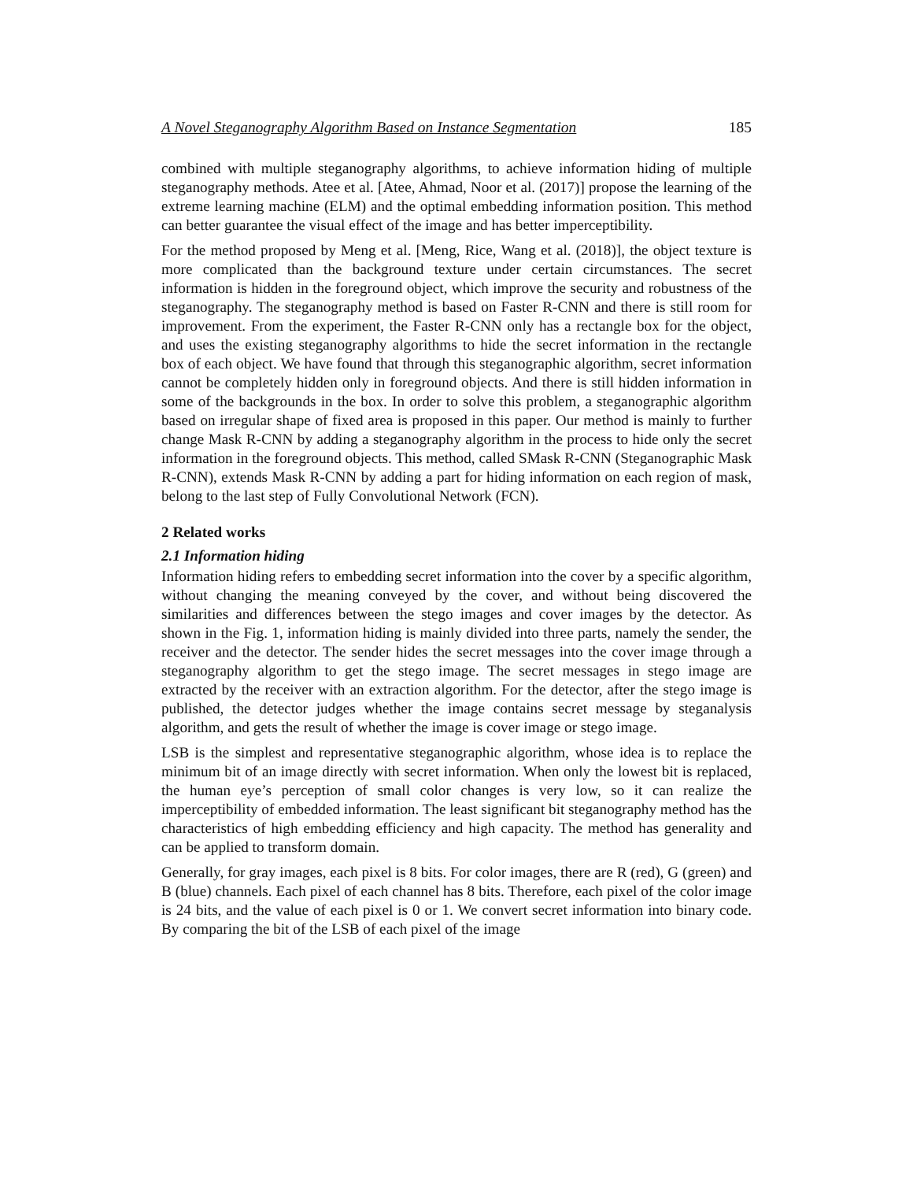A Novel Steganography Algorithm Based on Instance Segmentation 185
combined with multiple steganography algorithms, to achieve information hiding of multiple steganography methods. Atee et al. [Atee, Ahmad, Noor et al. (2017)] propose the learning of the extreme learning machine (ELM) and the optimal embedding information position. This method can better guarantee the visual effect of the image and has better imperceptibility.
For the method proposed by Meng et al. [Meng, Rice, Wang et al. (2018)], the object texture is more complicated than the background texture under certain circumstances. The secret information is hidden in the foreground object, which improve the security and robustness of the steganography. The steganography method is based on Faster R-CNN and there is still room for improvement. From the experiment, the Faster R-CNN only has a rectangle box for the object, and uses the existing steganography algorithms to hide the secret information in the rectangle box of each object. We have found that through this steganographic algorithm, secret information cannot be completely hidden only in foreground objects. And there is still hidden information in some of the backgrounds in the box. In order to solve this problem, a steganographic algorithm based on irregular shape of fixed area is proposed in this paper. Our method is mainly to further change Mask R-CNN by adding a steganography algorithm in the process to hide only the secret information in the foreground objects. This method, called SMask R-CNN (Steganographic Mask R-CNN), extends Mask R-CNN by adding a part for hiding information on each region of mask, belong to the last step of Fully Convolutional Network (FCN).
2 Related works
2.1 Information hiding
Information hiding refers to embedding secret information into the cover by a specific algorithm, without changing the meaning conveyed by the cover, and without being discovered the similarities and differences between the stego images and cover images by the detector. As shown in the Fig. 1, information hiding is mainly divided into three parts, namely the sender, the receiver and the detector. The sender hides the secret messages into the cover image through a steganography algorithm to get the stego image. The secret messages in stego image are extracted by the receiver with an extraction algorithm. For the detector, after the stego image is published, the detector judges whether the image contains secret message by steganalysis algorithm, and gets the result of whether the image is cover image or stego image.
LSB is the simplest and representative steganographic algorithm, whose idea is to replace the minimum bit of an image directly with secret information. When only the lowest bit is replaced, the human eye’s perception of small color changes is very low, so it can realize the imperceptibility of embedded information. The least significant bit steganography method has the characteristics of high embedding efficiency and high capacity. The method has generality and can be applied to transform domain.
Generally, for gray images, each pixel is 8 bits. For color images, there are R (red), G (green) and B (blue) channels. Each pixel of each channel has 8 bits. Therefore, each pixel of the color image is 24 bits, and the value of each pixel is 0 or 1. We convert secret information into binary code. By comparing the bit of the LSB of each pixel of the image